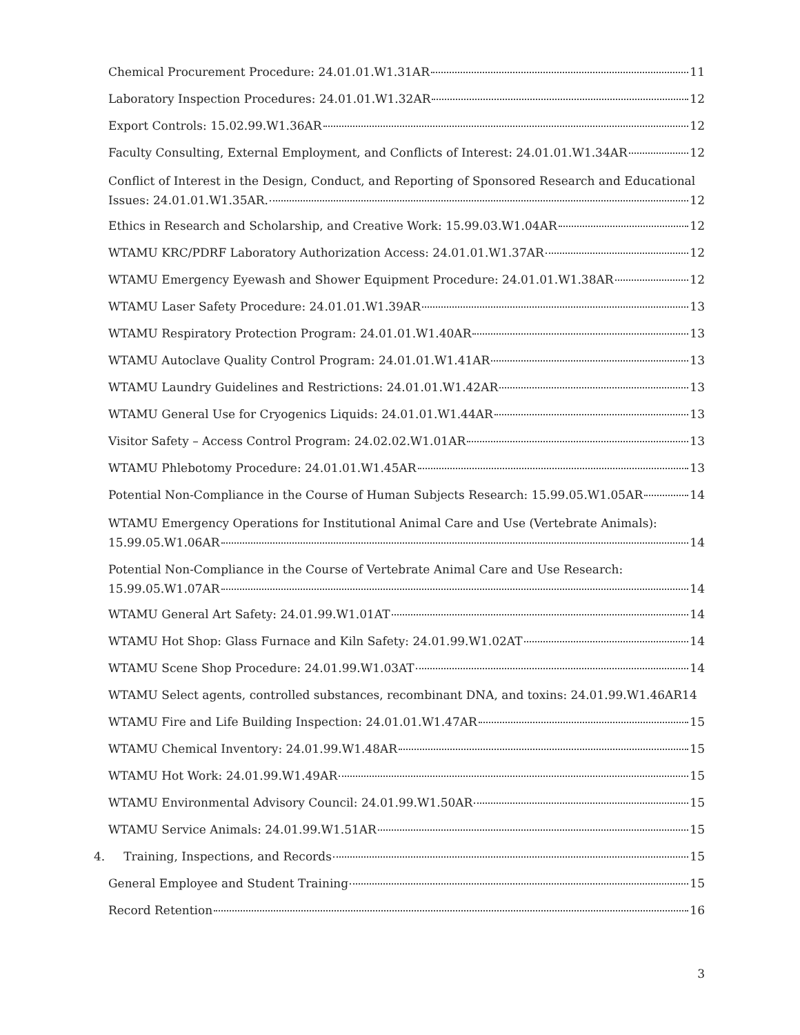Chemical Procurement Procedure: 24.01.01.W1.31AR 11
Laboratory Inspection Procedures: 24.01.01.W1.32AR 12
Export Controls: 15.02.99.W1.36AR 12
Faculty Consulting, External Employment, and Conflicts of Interest: 24.01.01.W1.34AR 12
Conflict of Interest in the Design, Conduct, and Reporting of Sponsored Research and Educational
Issues: 24.01.01.W1.35AR. 12
Ethics in Research and Scholarship, and Creative Work: 15.99.03.W1.04AR 12
WTAMU KRC/PDRF Laboratory Authorization Access: 24.01.01.W1.37AR 12
WTAMU Emergency Eyewash and Shower Equipment Procedure: 24.01.01.W1.38AR 12
WTAMU Laser Safety Procedure: 24.01.01.W1.39AR 13
WTAMU Respiratory Protection Program: 24.01.01.W1.40AR 13
WTAMU Autoclave Quality Control Program: 24.01.01.W1.41AR 13
WTAMU Laundry Guidelines and Restrictions: 24.01.01.W1.42AR 13
WTAMU General Use for Cryogenics Liquids: 24.01.01.W1.44AR 13
Visitor Safety – Access Control Program: 24.02.02.W1.01AR 13
WTAMU Phlebotomy Procedure: 24.01.01.W1.45AR 13
Potential Non-Compliance in the Course of Human Subjects Research: 15.99.05.W1.05AR 14
WTAMU Emergency Operations for Institutional Animal Care and Use (Vertebrate Animals):
15.99.05.W1.06AR 14
Potential Non-Compliance in the Course of Vertebrate Animal Care and Use Research:
15.99.05.W1.07AR 14
WTAMU General Art Safety: 24.01.99.W1.01AT 14
WTAMU Hot Shop: Glass Furnace and Kiln Safety: 24.01.99.W1.02AT 14
WTAMU Scene Shop Procedure: 24.01.99.W1.03AT 14
WTAMU Select agents, controlled substances, recombinant DNA, and toxins: 24.01.99.W1.46AR 14
WTAMU Fire and Life Building Inspection: 24.01.01.W1.47AR 15
WTAMU Chemical Inventory: 24.01.99.W1.48AR 15
WTAMU Hot Work: 24.01.99.W1.49AR 15
WTAMU Environmental Advisory Council: 24.01.99.W1.50AR 15
WTAMU Service Animals: 24.01.99.W1.51AR 15
4. Training, Inspections, and Records 15
General Employee and Student Training 15
Record Retention 16
3